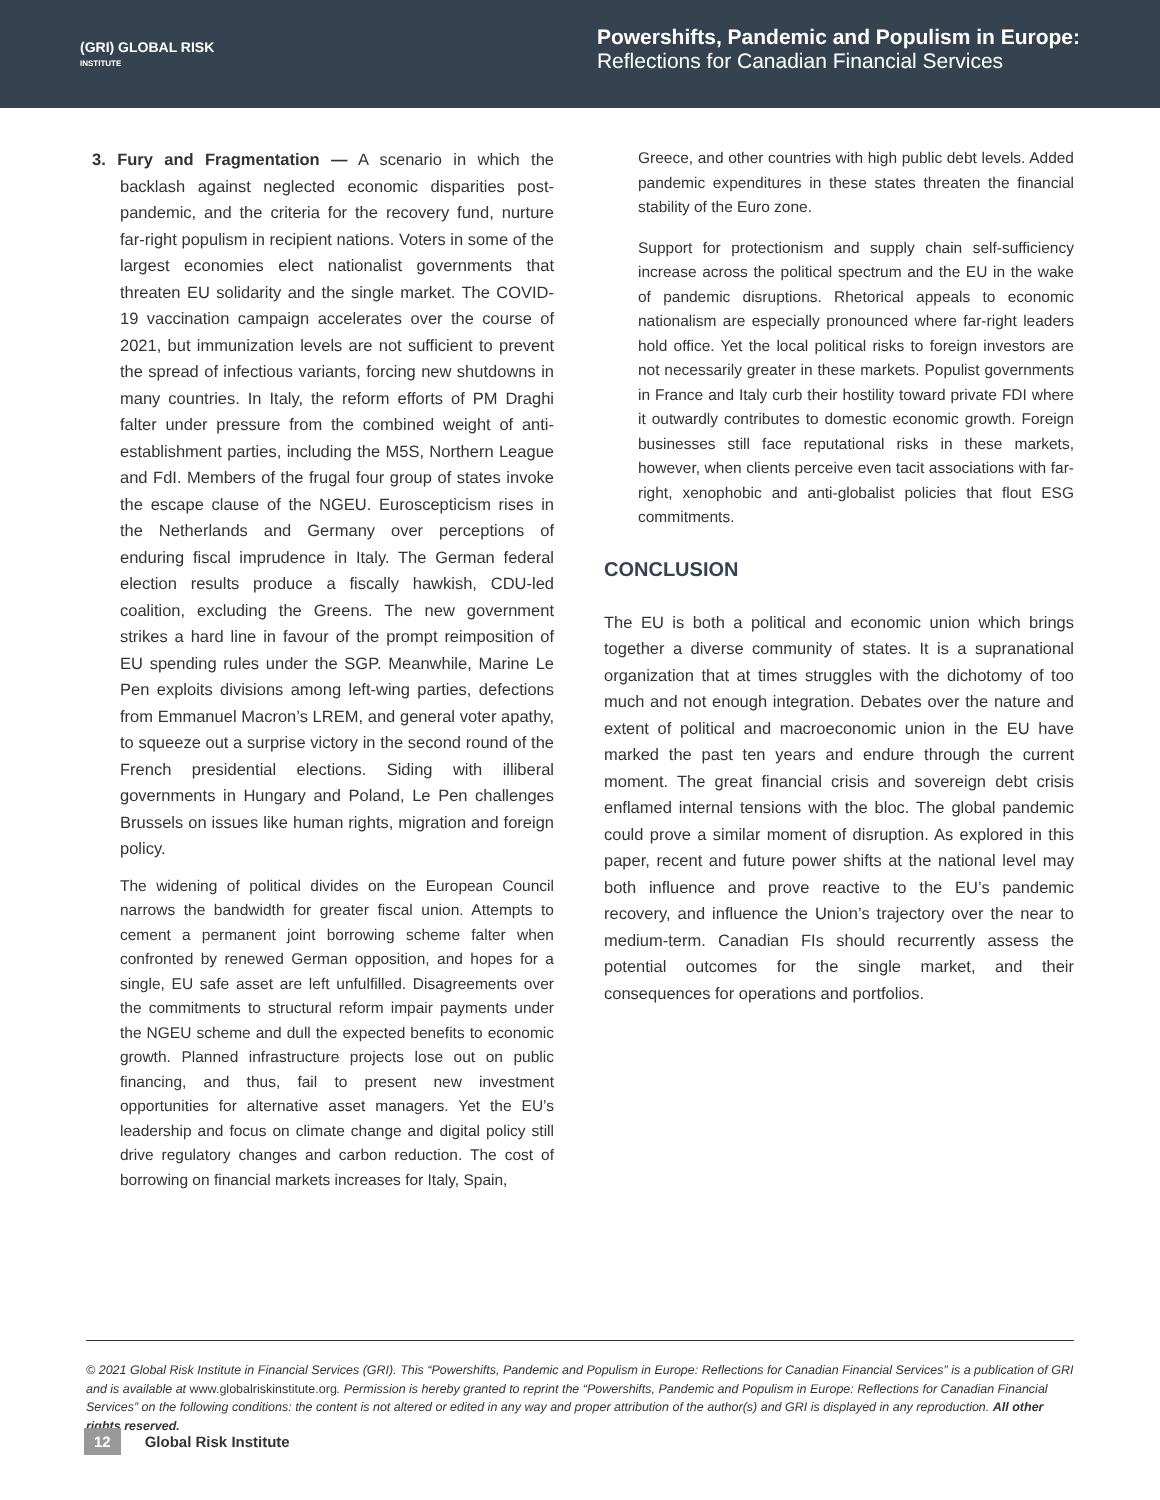(GRI) GLOBAL RISK
INSTITUTE
Powershifts, Pandemic and Populism in Europe:
Reflections for Canadian Financial Services
3. Fury and Fragmentation — A scenario in which the backlash against neglected economic disparities post-pandemic, and the criteria for the recovery fund, nurture far-right populism in recipient nations. Voters in some of the largest economies elect nationalist governments that threaten EU solidarity and the single market. The COVID-19 vaccination campaign accelerates over the course of 2021, but immunization levels are not sufficient to prevent the spread of infectious variants, forcing new shutdowns in many countries. In Italy, the reform efforts of PM Draghi falter under pressure from the combined weight of anti-establishment parties, including the M5S, Northern League and FdI. Members of the frugal four group of states invoke the escape clause of the NGEU. Euroscepticism rises in the Netherlands and Germany over perceptions of enduring fiscal imprudence in Italy. The German federal election results produce a fiscally hawkish, CDU-led coalition, excluding the Greens. The new government strikes a hard line in favour of the prompt reimposition of EU spending rules under the SGP. Meanwhile, Marine Le Pen exploits divisions among left-wing parties, defections from Emmanuel Macron’s LREM, and general voter apathy, to squeeze out a surprise victory in the second round of the French presidential elections. Siding with illiberal governments in Hungary and Poland, Le Pen challenges Brussels on issues like human rights, migration and foreign policy.
The widening of political divides on the European Council narrows the bandwidth for greater fiscal union. Attempts to cement a permanent joint borrowing scheme falter when confronted by renewed German opposition, and hopes for a single, EU safe asset are left unfulfilled. Disagreements over the commitments to structural reform impair payments under the NGEU scheme and dull the expected benefits to economic growth. Planned infrastructure projects lose out on public financing, and thus, fail to present new investment opportunities for alternative asset managers. Yet the EU’s leadership and focus on climate change and digital policy still drive regulatory changes and carbon reduction. The cost of borrowing on financial markets increases for Italy, Spain,
Greece, and other countries with high public debt levels. Added pandemic expenditures in these states threaten the financial stability of the Euro zone.
Support for protectionism and supply chain self-sufficiency increase across the political spectrum and the EU in the wake of pandemic disruptions. Rhetorical appeals to economic nationalism are especially pronounced where far-right leaders hold office. Yet the local political risks to foreign investors are not necessarily greater in these markets. Populist governments in France and Italy curb their hostility toward private FDI where it outwardly contributes to domestic economic growth. Foreign businesses still face reputational risks in these markets, however, when clients perceive even tacit associations with far-right, xenophobic and anti-globalist policies that flout ESG commitments.
CONCLUSION
The EU is both a political and economic union which brings together a diverse community of states. It is a supranational organization that at times struggles with the dichotomy of too much and not enough integration. Debates over the nature and extent of political and macroeconomic union in the EU have marked the past ten years and endure through the current moment. The great financial crisis and sovereign debt crisis enflamed internal tensions with the bloc. The global pandemic could prove a similar moment of disruption. As explored in this paper, recent and future power shifts at the national level may both influence and prove reactive to the EU’s pandemic recovery, and influence the Union’s trajectory over the near to medium-term. Canadian FIs should recurrently assess the potential outcomes for the single market, and their consequences for operations and portfolios.
© 2021 Global Risk Institute in Financial Services (GRI). This “Powershifts, Pandemic and Populism in Europe: Reflections for Canadian Financial Services” is a publication of GRI and is available at www.globalriskinstitute.org. Permission is hereby granted to reprint the “Powershifts, Pandemic and Populism in Europe: Reflections for Canadian Financial Services” on the following conditions: the content is not altered or edited in any way and proper attribution of the author(s) and GRI is displayed in any reproduction. All other rights reserved.
12 Global Risk Institute